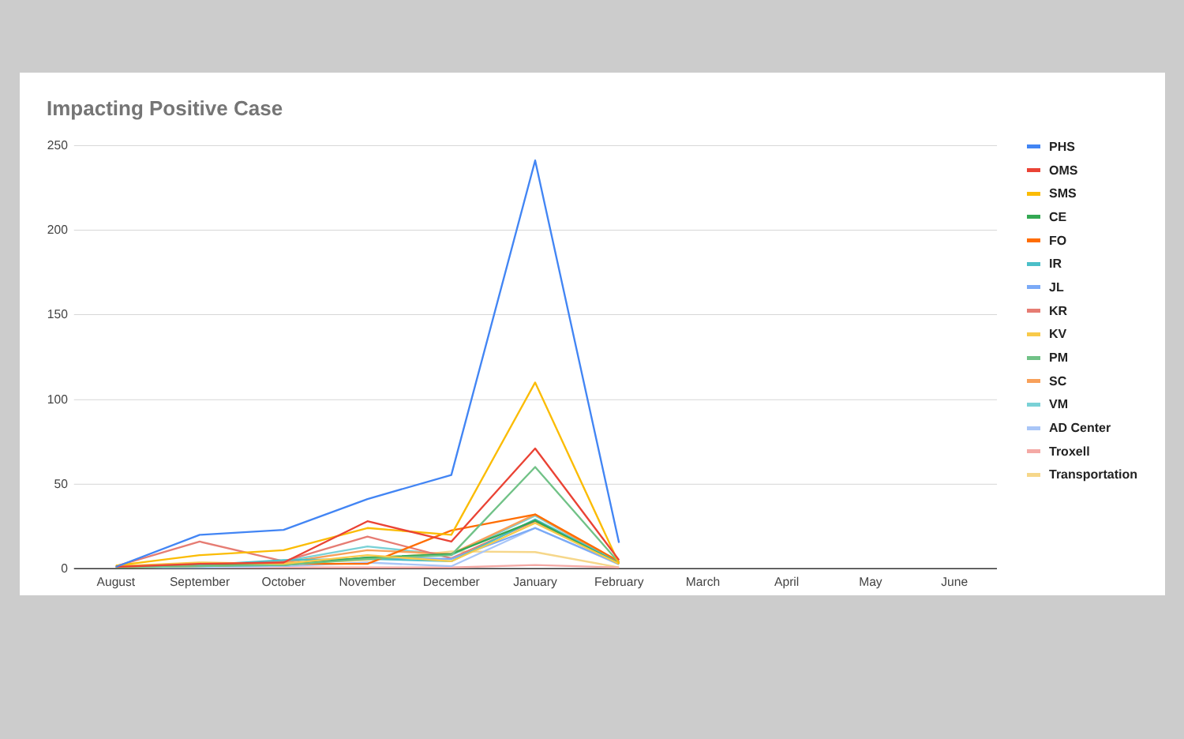Impacting Positive Case
250
200
150
100
50
0
August
September
October
November
December
January
February
March
April
May
June
PHS
OMS
SMS
CE
FO
IR
JL
KR
KV
PM
SC
VM
AD Center
Troxell
Transportation